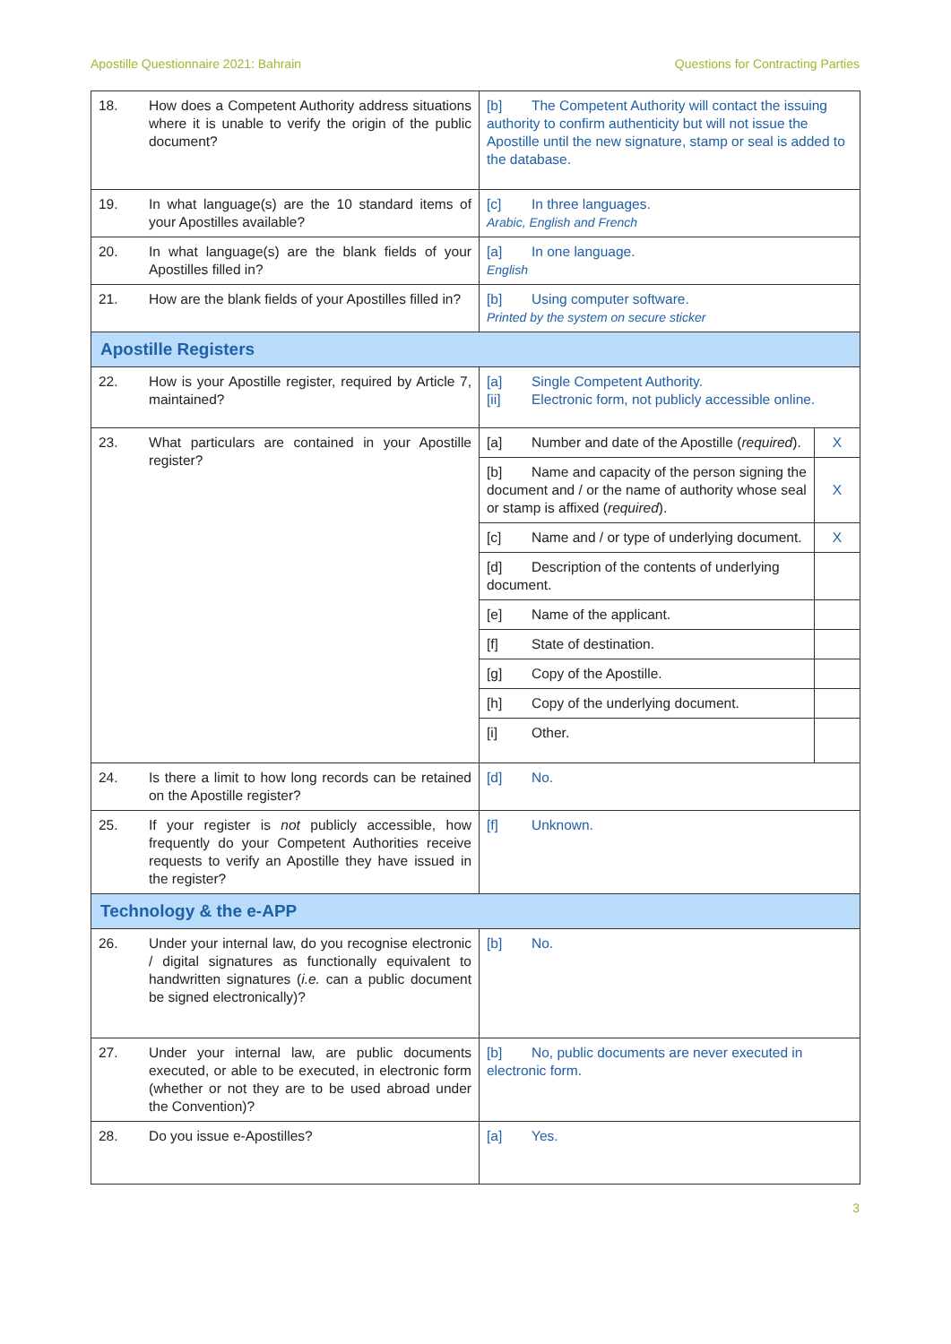Apostille Questionnaire 2021: Bahrain Questions for Contracting Parties
| 18. | How does a Competent Authority address situations where it is unable to verify the origin of the public document? | [b] The Competent Authority will contact the issuing authority to confirm authenticity but will not issue the Apostille until the new signature, stamp or seal is added to the database. | |
| 19. | In what language(s) are the 10 standard items of your Apostilles available? | [c] In three languages. Arabic, English and French | |
| 20. | In what language(s) are the blank fields of your Apostilles filled in? | [a] In one language. English | |
| 21. | How are the blank fields of your Apostilles filled in? | [b] Using computer software. Printed by the system on secure sticker | |
| Apostille Registers | | | |
| 22. | How is your Apostille register, required by Article 7, maintained? | [a] Single Competent Authority. [ii] Electronic form, not publicly accessible online. | |
| 23. | What particulars are contained in your Apostille register? | [a] Number and date of the Apostille ( required ). | X |
| | | [b] Name and capacity of the person signing the document and / or the name of authority whose seal or stamp is affixed ( required ). | X |
| | | [c] Name and / or type of underlying document. | X |
| | | [d] Description of the contents of underlying document. | |
| | | [e] Name of the applicant. | |
| | | [f] State of destination. | |
| | | [g] Copy of the Apostille. | |
| | | [h] Copy of the underlying document. | |
| | | [i] Other. | |
| 24. | Is there a limit to how long records can be retained on the Apostille register? | [d] No. | |
| 25. | If your register is not publicly accessible, how frequently do your Competent Authorities receive requests to verify an Apostille they have issued in the register? | [f] Unknown. | |
| Technology & the e-APP | | | |
| 26. | Under your internal law, do you recognise electronic / digital signatures as functionally equivalent to handwritten signatures ( i.e. can a public document be signed electronically)? | [b] No. | |
| 27. | Under your internal law, are public documents executed, or able to be executed, in electronic form (whether or not they are to be used abroad under the Convention)? | [b] No, public documents are never executed in electronic form. | |
| 28. | Do you issue e-Apostilles? | [a] Yes. | |
3